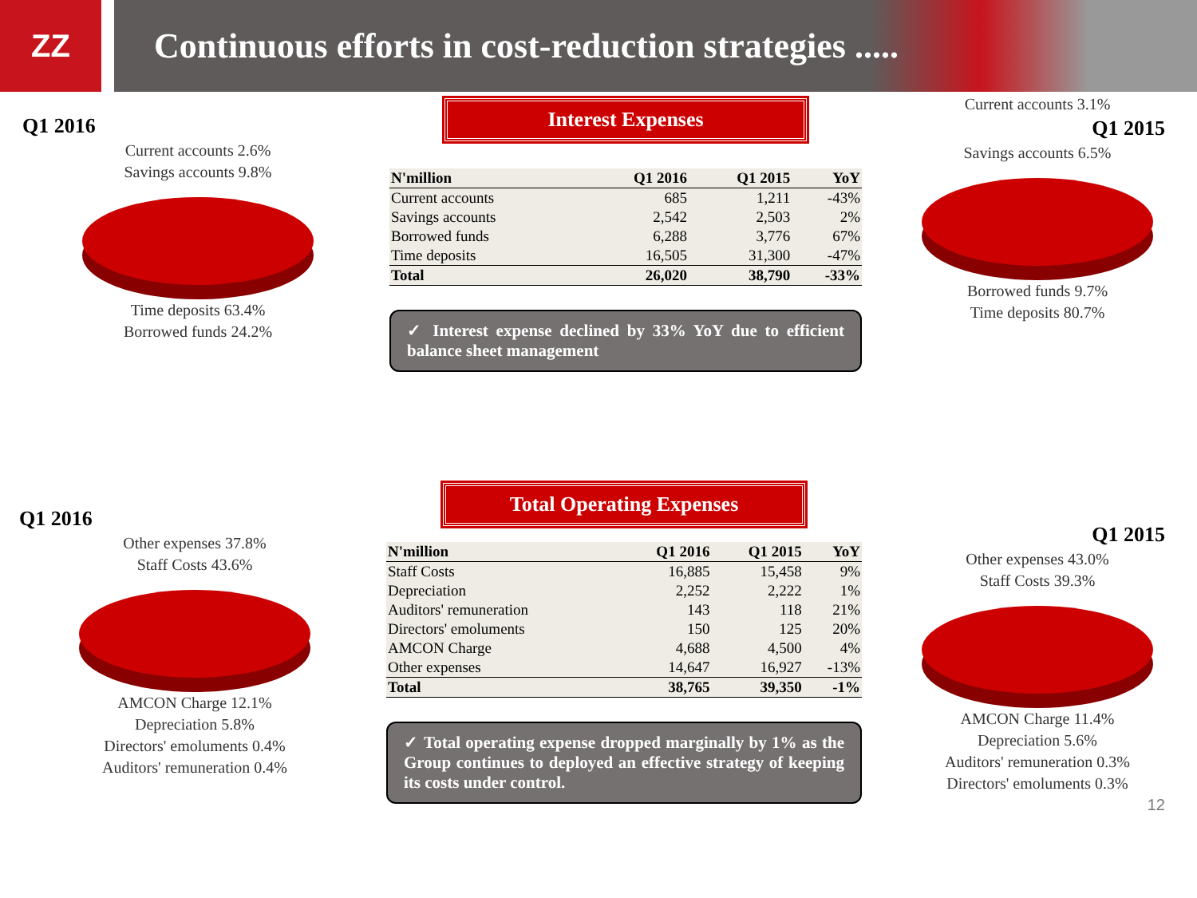ZZ Continuous efforts in cost-reduction strategies .....
Q1 2016
Current accounts 2.6%
Savings accounts 9.8%
Time deposits 63.4%
Borrowed funds 24.2%
Interest Expenses
| N'million | Q1 2016 | Q1 2015 | YoY |
| --- | --- | --- | --- |
| Current accounts | 685 | 1,211 | -43% |
| Savings accounts | 2,542 | 2,503 | 2% |
| Borrowed funds | 6,288 | 3,776 | 67% |
| Time deposits | 16,505 | 31,300 | -47% |
| Total | 26,020 | 38,790 | -33% |
✓ Interest expense declined by 33% YoY due to efficient balance sheet management
Current accounts 3.1%
Q1 2015
Savings accounts 6.5%
Borrowed funds 9.7%
Time deposits 80.7%
Q1 2016
Other expenses 37.8%
Staff Costs 43.6%
AMCON Charge 12.1%
Depreciation 5.8%
Directors' emoluments 0.4%
Auditors' remuneration 0.4%
Total Operating Expenses
| N'million | Q1 2016 | Q1 2015 | YoY |
| --- | --- | --- | --- |
| Staff Costs | 16,885 | 15,458 | 9% |
| Depreciation | 2,252 | 2,222 | 1% |
| Auditors' remuneration | 143 | 118 | 21% |
| Directors' emoluments | 150 | 125 | 20% |
| AMCON Charge | 4,688 | 4,500 | 4% |
| Other expenses | 14,647 | 16,927 | -13% |
| Total | 38,765 | 39,350 | -1% |
✓ Total operating expense dropped marginally by 1% as the Group continues to deployed an effective strategy of keeping its costs under control.
Q1 2015
Other expenses 43.0%
Staff Costs 39.3%
AMCON Charge 11.4%
Depreciation 5.6%
Auditors' remuneration 0.3%
Directors' emoluments 0.3%
12